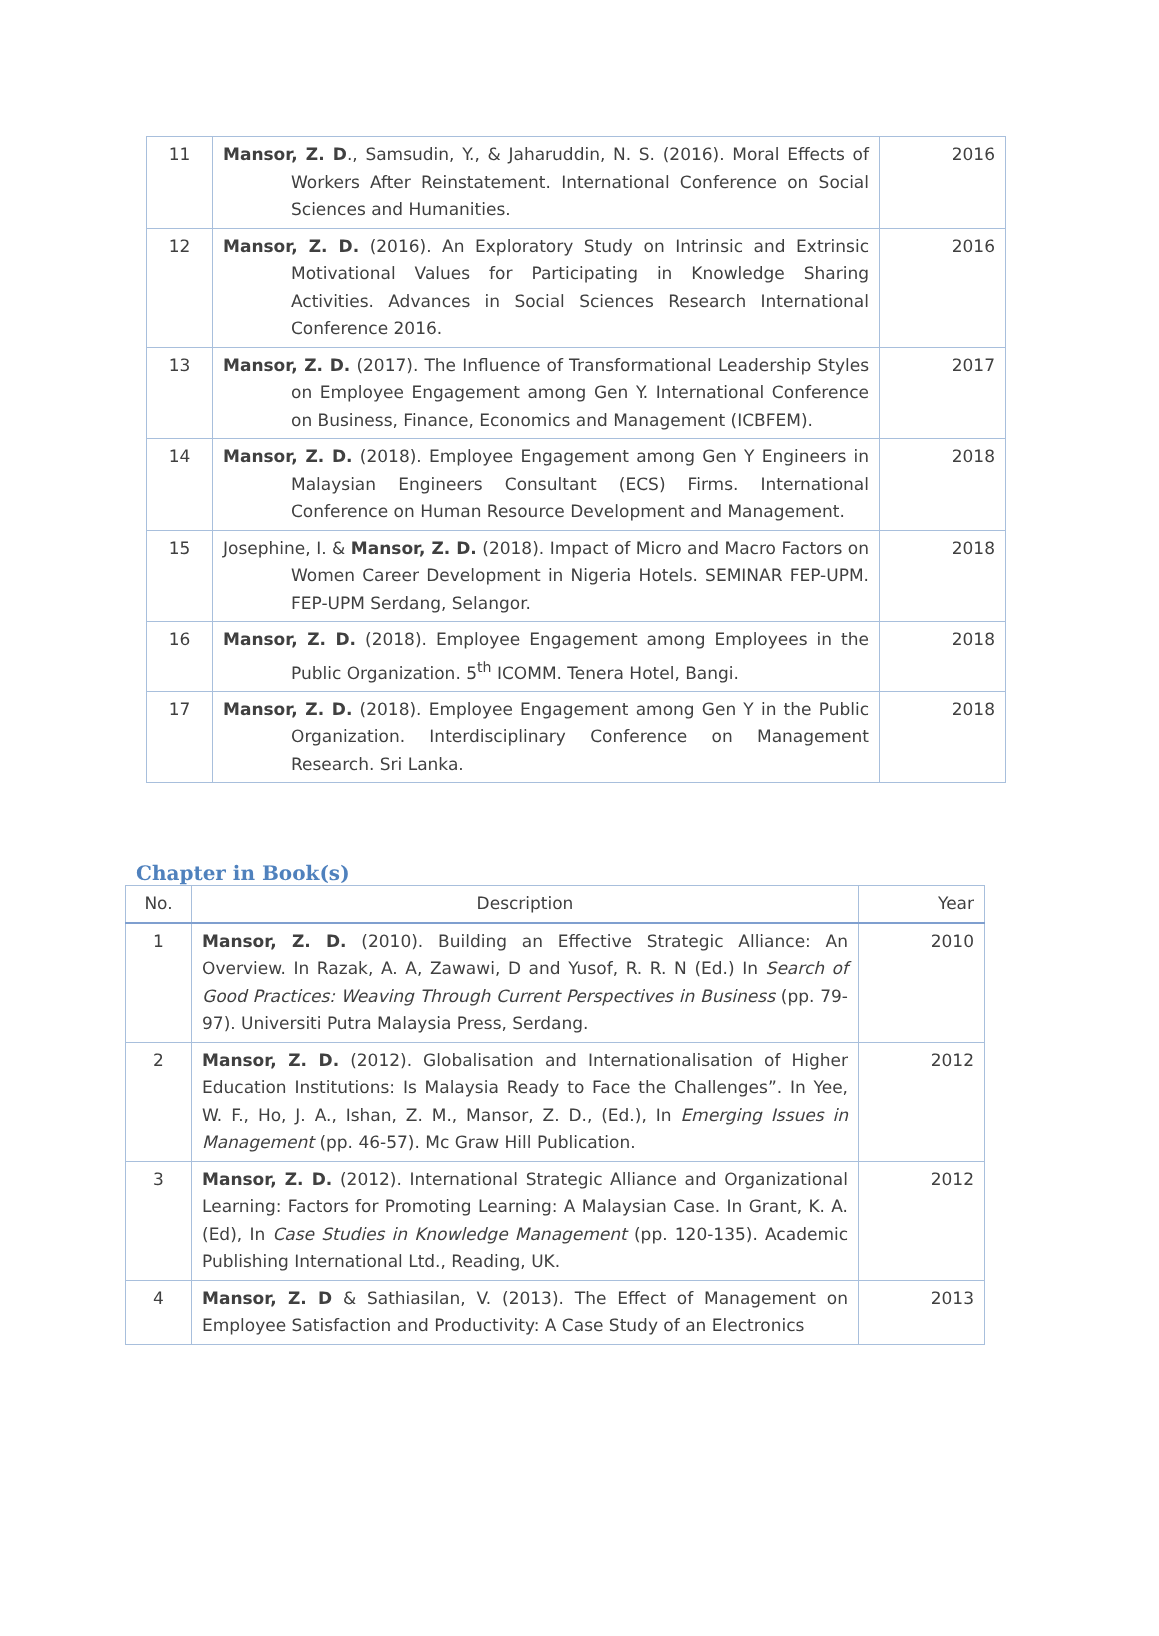| 11 | Mansor, Z. D ., Samsudin, Y., & Jaharuddin, N. S. (2016). Moral Effects of Workers After Reinstatement. International Conference on Social Sciences and Humanities. | 2016 |
| 12 | Mansor, Z. D. (2016). An Exploratory Study on Intrinsic and Extrinsic Motivational Values for Participating in Knowledge Sharing Activities. Advances in Social Sciences Research International Conference 2016. | 2016 |
| 13 | Mansor, Z. D. (2017). The Influence of Transformational Leadership Styles on Employee Engagement among Gen Y. International Conference on Business, Finance, Economics and Management (ICBFEM). | 2017 |
| 14 | Mansor, Z. D. (2018). Employee Engagement among Gen Y Engineers in Malaysian Engineers Consultant (ECS) Firms. International Conference on Human Resource Development and Management. | 2018 |
| 15 | Josephine, I. & Mansor, Z. D. (2018). Impact of Micro and Macro Factors on Women Career Development in Nigeria Hotels. SEMINAR FEP-UPM. FEP-UPM Serdang, Selangor. | 2018 |
| 16 | Mansor, Z. D. (2018). Employee Engagement among Employees in the Public Organization. 5<sup>th</sup> ICOMM. Tenera Hotel, Bangi. | 2018 |
| 17 | Mansor, Z. D. (2018). Employee Engagement among Gen Y in the Public Organization. Interdisciplinary Conference on Management Research. Sri Lanka. | 2018 |
Chapter in Book(s)
| No. | Description | Year |
| --- | --- | --- |
| 1 | Mansor, Z. D. (2010). Building an Effective Strategic Alliance: An Overview. In Razak, A. A, Zawawi, D and Yusof, R. R. N (Ed.) In Search of Good Practices: Weaving Through Current Perspectives in Business (pp. 79-97). Universiti Putra Malaysia Press, Serdang. | 2010 |
| 2 | Mansor, Z. D. (2012). Globalisation and Internationalisation of Higher Education Institutions: Is Malaysia Ready to Face the Challenges”. In Yee, W. F., Ho, J. A., Ishan, Z. M., Mansor, Z. D., (Ed.), In Emerging Issues in Management (pp. 46-57). Mc Graw Hill Publication. | 2012 |
| 3 | Mansor, Z. D. (2012). International Strategic Alliance and Organizational Learning: Factors for Promoting Learning: A Malaysian Case. In Grant, K. A. (Ed), In Case Studies in Knowledge Management (pp. 120-135). Academic Publishing International Ltd., Reading, UK. | 2012 |
| 4 | Mansor, Z. D & Sathiasilan, V. (2013). The Effect of Management on Employee Satisfaction and Productivity: A Case Study of an Electronics | 2013 |